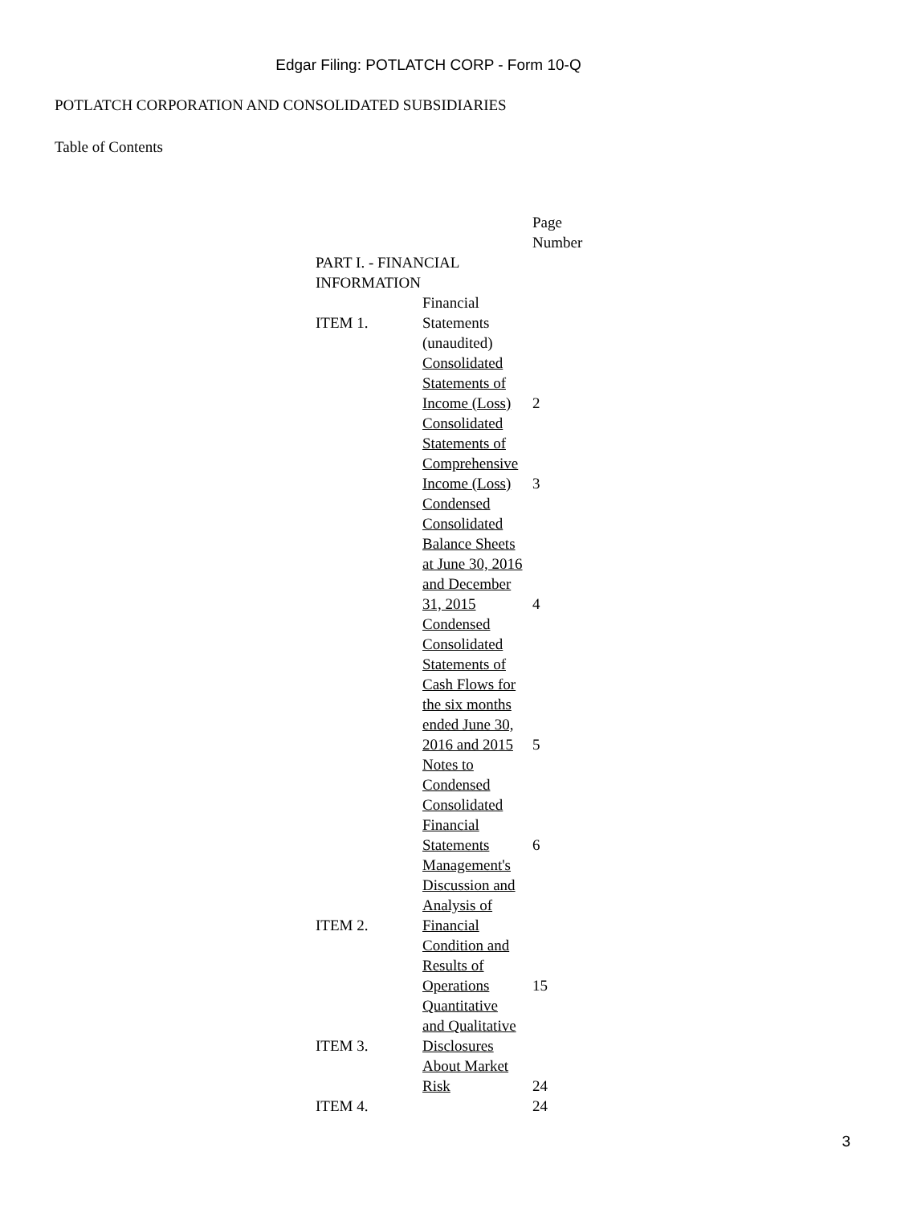Edgar Filing: POTLATCH CORP - Form 10-Q
POTLATCH CORPORATION AND CONSOLIDATED SUBSIDIARIES
Table of Contents
| | | Page Number |
| PART I. - FINANCIAL INFORMATION | | |
| ITEM 1. | Financial Statements (unaudited) | |
| | Consolidated Statements of Income (Loss) | 2 |
| | Consolidated Statements of Comprehensive Income (Loss) | 3 |
| | Condensed Consolidated Balance Sheets at June 30, 2016 and December 31, 2015 | 4 |
| | Condensed Consolidated Statements of Cash Flows for the six months ended June 30, 2016 and 2015 | 5 |
| | Notes to Condensed Consolidated Financial Statements | 6 |
| ITEM 2. | Management's Discussion and Analysis of Financial Condition and Results of Operations | 15 |
| ITEM 3. | Quantitative and Qualitative Disclosures About Market Risk | 24 |
| ITEM 4. | | 24 |
3